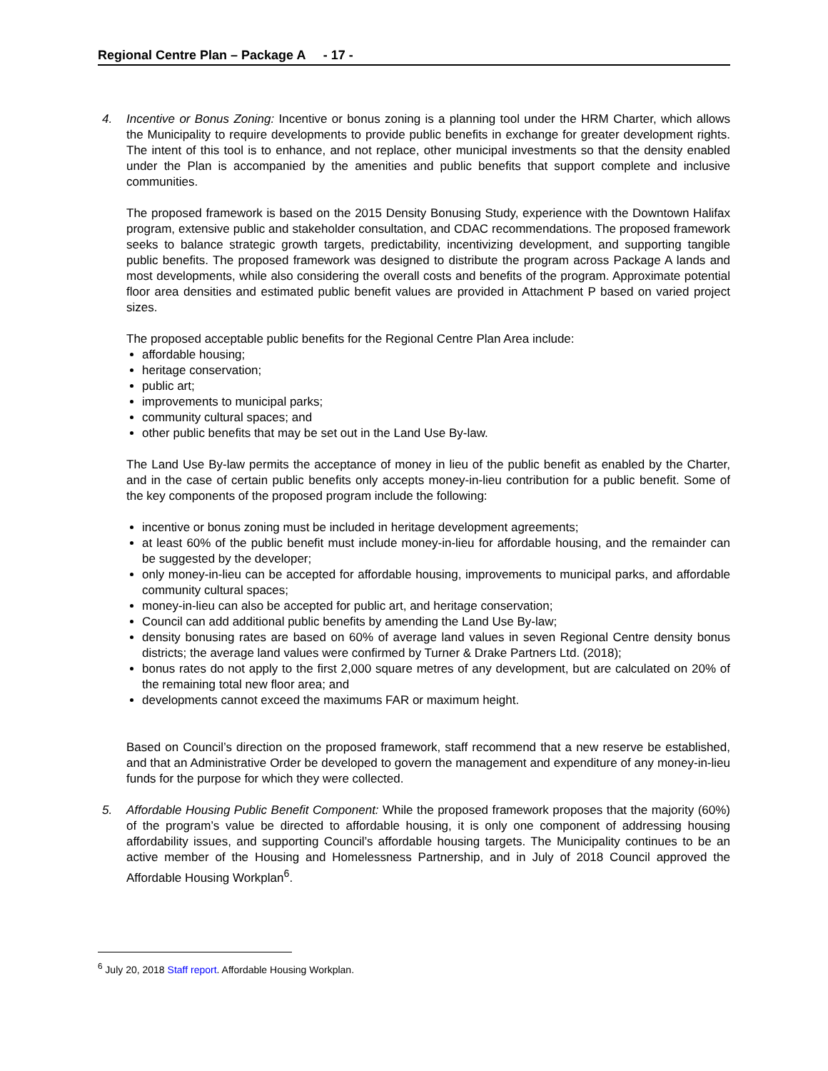Regional Centre Plan – Package A - 17 -
4. Incentive or Bonus Zoning: Incentive or bonus zoning is a planning tool under the HRM Charter, which allows the Municipality to require developments to provide public benefits in exchange for greater development rights. The intent of this tool is to enhance, and not replace, other municipal investments so that the density enabled under the Plan is accompanied by the amenities and public benefits that support complete and inclusive communities.
The proposed framework is based on the 2015 Density Bonusing Study, experience with the Downtown Halifax program, extensive public and stakeholder consultation, and CDAC recommendations. The proposed framework seeks to balance strategic growth targets, predictability, incentivizing development, and supporting tangible public benefits. The proposed framework was designed to distribute the program across Package A lands and most developments, while also considering the overall costs and benefits of the program. Approximate potential floor area densities and estimated public benefit values are provided in Attachment P based on varied project sizes.
The proposed acceptable public benefits for the Regional Centre Plan Area include:
affordable housing;
heritage conservation;
public art;
improvements to municipal parks;
community cultural spaces; and
other public benefits that may be set out in the Land Use By-law.
The Land Use By-law permits the acceptance of money in lieu of the public benefit as enabled by the Charter, and in the case of certain public benefits only accepts money-in-lieu contribution for a public benefit. Some of the key components of the proposed program include the following:
incentive or bonus zoning must be included in heritage development agreements;
at least 60% of the public benefit must include money-in-lieu for affordable housing, and the remainder can be suggested by the developer;
only money-in-lieu can be accepted for affordable housing, improvements to municipal parks, and affordable community cultural spaces;
money-in-lieu can also be accepted for public art, and heritage conservation;
Council can add additional public benefits by amending the Land Use By-law;
density bonusing rates are based on 60% of average land values in seven Regional Centre density bonus districts; the average land values were confirmed by Turner & Drake Partners Ltd. (2018);
bonus rates do not apply to the first 2,000 square metres of any development, but are calculated on 20% of the remaining total new floor area; and
developments cannot exceed the maximums FAR or maximum height.
Based on Council’s direction on the proposed framework, staff recommend that a new reserve be established, and that an Administrative Order be developed to govern the management and expenditure of any money-in-lieu funds for the purpose for which they were collected.
5. Affordable Housing Public Benefit Component: While the proposed framework proposes that the majority (60%) of the program’s value be directed to affordable housing, it is only one component of addressing housing affordability issues, and supporting Council’s affordable housing targets. The Municipality continues to be an active member of the Housing and Homelessness Partnership, and in July of 2018 Council approved the Affordable Housing Workplan<sup>6</sup>.
<sup>6</sup> July 20, 2018 Staff report. Affordable Housing Workplan.